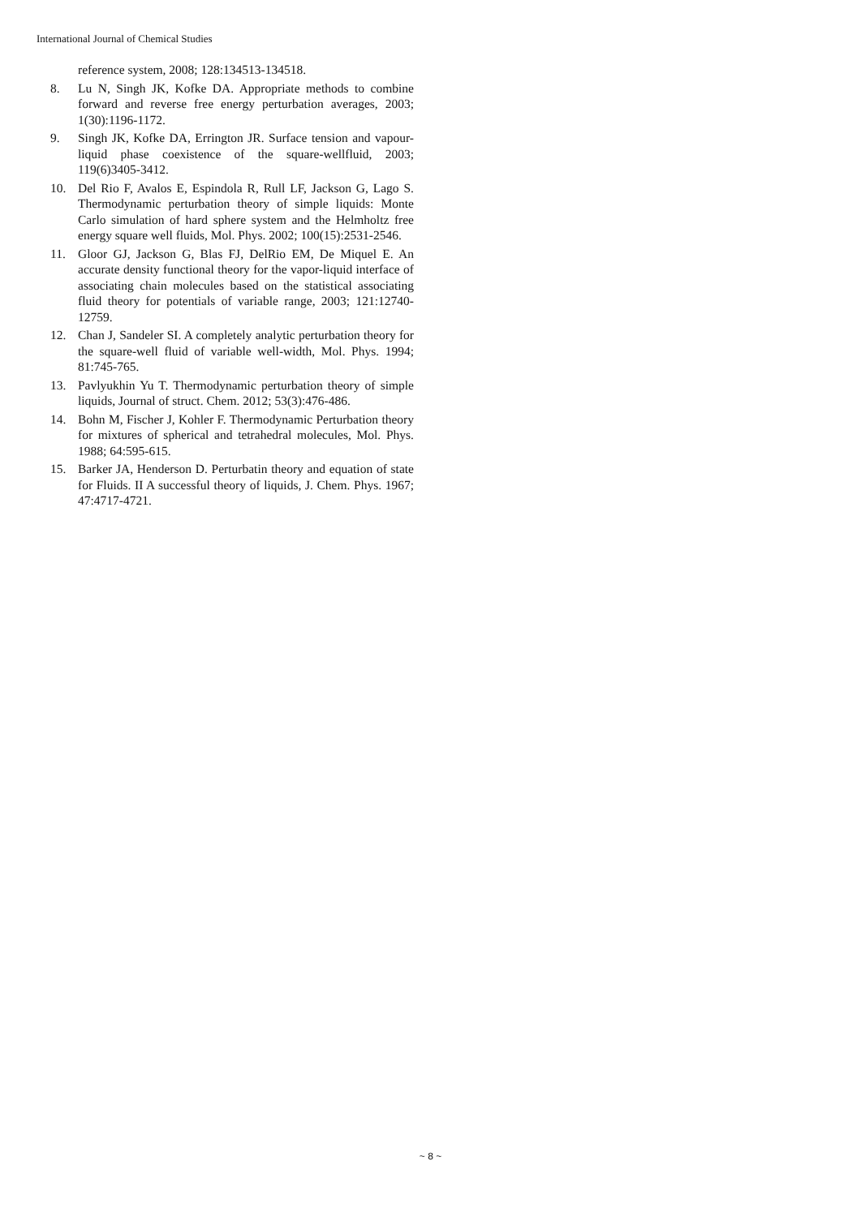International Journal of Chemical Studies
reference system, 2008; 128:134513-134518.
8. Lu N, Singh JK, Kofke DA. Appropriate methods to combine forward and reverse free energy perturbation averages, 2003; 1(30):1196-1172.
9. Singh JK, Kofke DA, Errington JR. Surface tension and vapour-liquid phase coexistence of the square-wellfluid, 2003; 119(6)3405-3412.
10. Del Rio F, Avalos E, Espindola R, Rull LF, Jackson G, Lago S. Thermodynamic perturbation theory of simple liquids: Monte Carlo simulation of hard sphere system and the Helmholtz free energy square well fluids, Mol. Phys. 2002; 100(15):2531-2546.
11. Gloor GJ, Jackson G, Blas FJ, DelRio EM, De Miquel E. An accurate density functional theory for the vapor-liquid interface of associating chain molecules based on the statistical associating fluid theory for potentials of variable range, 2003; 121:12740-12759.
12. Chan J, Sandeler SI. A completely analytic perturbation theory for the square-well fluid of variable well-width, Mol. Phys. 1994; 81:745-765.
13. Pavlyukhin Yu T. Thermodynamic perturbation theory of simple liquids, Journal of struct. Chem. 2012; 53(3):476-486.
14. Bohn M, Fischer J, Kohler F. Thermodynamic Perturbation theory for mixtures of spherical and tetrahedral molecules, Mol. Phys. 1988; 64:595-615.
15. Barker JA, Henderson D. Perturbatin theory and equation of state for Fluids. II A successful theory of liquids, J. Chem. Phys. 1967; 47:4717-4721.
~ 8 ~